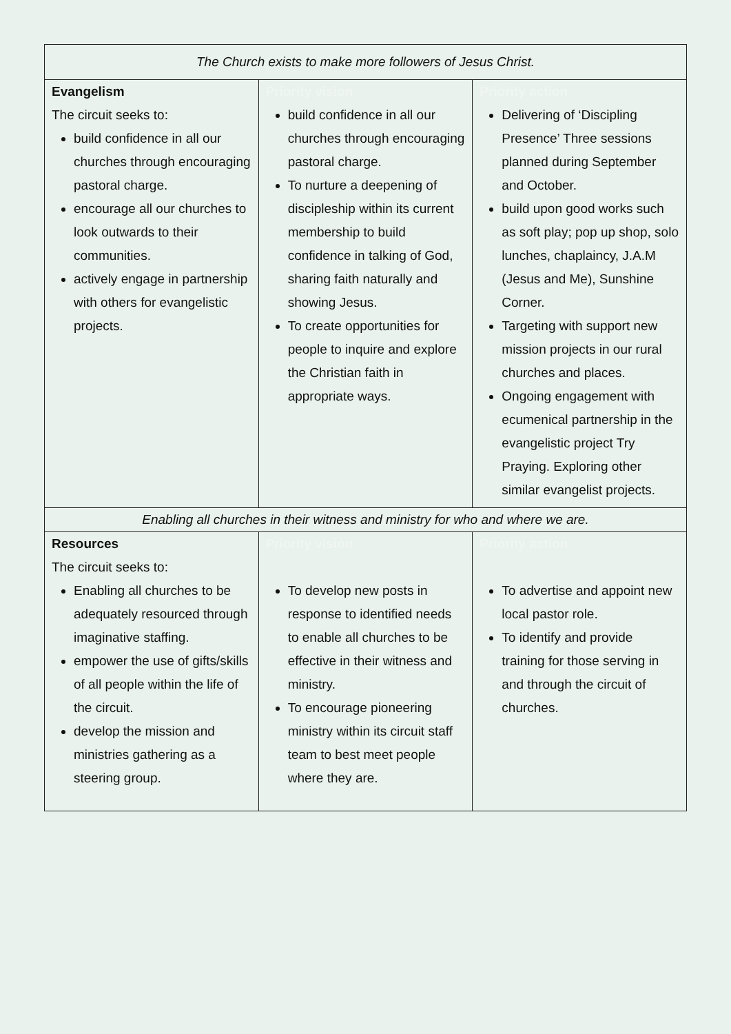| The Church exists to make more followers of Jesus Christ. | | |
| Evangelism | Priority vision | Priority action |
| The circuit seeks to: build confidence in all our churches through encouraging pastoral charge. encourage all our churches to look outwards to their communities. actively engage in partnership with others for evangelistic projects. | build confidence in all our churches through encouraging pastoral charge. To nurture a deepening of discipleship within its current membership to build confidence in talking of God, sharing faith naturally and showing Jesus. To create opportunities for people to inquire and explore the Christian faith in appropriate ways. | Delivering of ‘Discipling Presence’ Three sessions planned during September and October. build upon good works such as soft play; pop up shop, solo lunches, chaplaincy, J.A.M (Jesus and Me), Sunshine Corner. Targeting with support new mission projects in our rural churches and places. Ongoing engagement with ecumenical partnership in the evangelistic project Try Praying. Exploring other similar evangelist projects. |
| Enabling all churches in their witness and ministry for who and where we are. | | |
| Resources | Priority vision | Priority action |
| The circuit seeks to: Enabling all churches to be adequately resourced through imaginative staffing. empower the use of gifts/skills of all people within the life of the circuit. develop the mission and ministries gathering as a steering group. | To develop new posts in response to identified needs to enable all churches to be effective in their witness and ministry. To encourage pioneering ministry within its circuit staff team to best meet people where they are. | To advertise and appoint new local pastor role. To identify and provide training for those serving in and through the circuit of churches. |